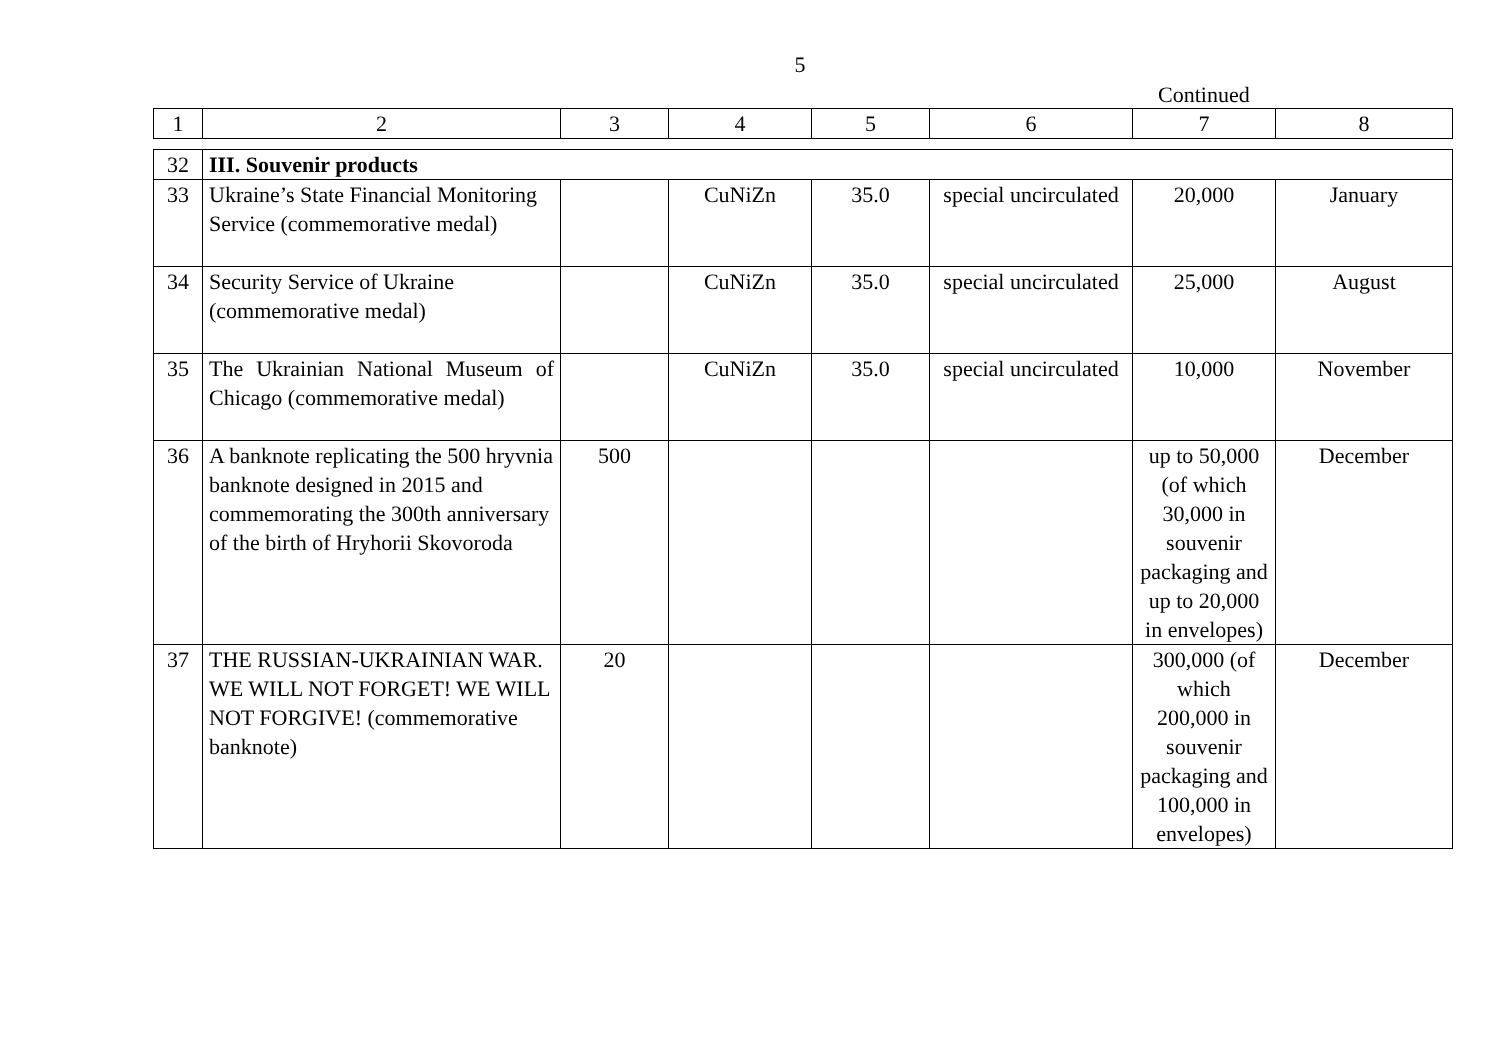5
Continued
| 1 | 2 | 3 | 4 | 5 | 6 | 7 | 8 |
| 32 | III. Souvenir products | | | | | | |
| 33 | Ukraine’s State Financial Monitoring Service (commemorative medal) | | CuNiZn | 35.0 | special uncirculated | 20,000 | January |
| 34 | Security Service of Ukraine (commemorative medal) | | CuNiZn | 35.0 | special uncirculated | 25,000 | August |
| 35 | The Ukrainian National Museum of Chicago (commemorative medal) | | CuNiZn | 35.0 | special uncirculated | 10,000 | November |
| 36 | A banknote replicating the 500 hryvnia banknote designed in 2015 and commemorating the 300th anniversary of the birth of Hryhorii Skovoroda | 500 | | | | up to 50,000 (of which 30,000 in souvenir packaging and up to 20,000 in envelopes) | December |
| 37 | THE RUSSIAN-UKRAINIAN WAR. WE WILL NOT FORGET! WE WILL NOT FORGIVE! (commemorative banknote) | 20 | | | | 300,000 (of which 200,000 in souvenir packaging and 100,000 in envelopes) | December |